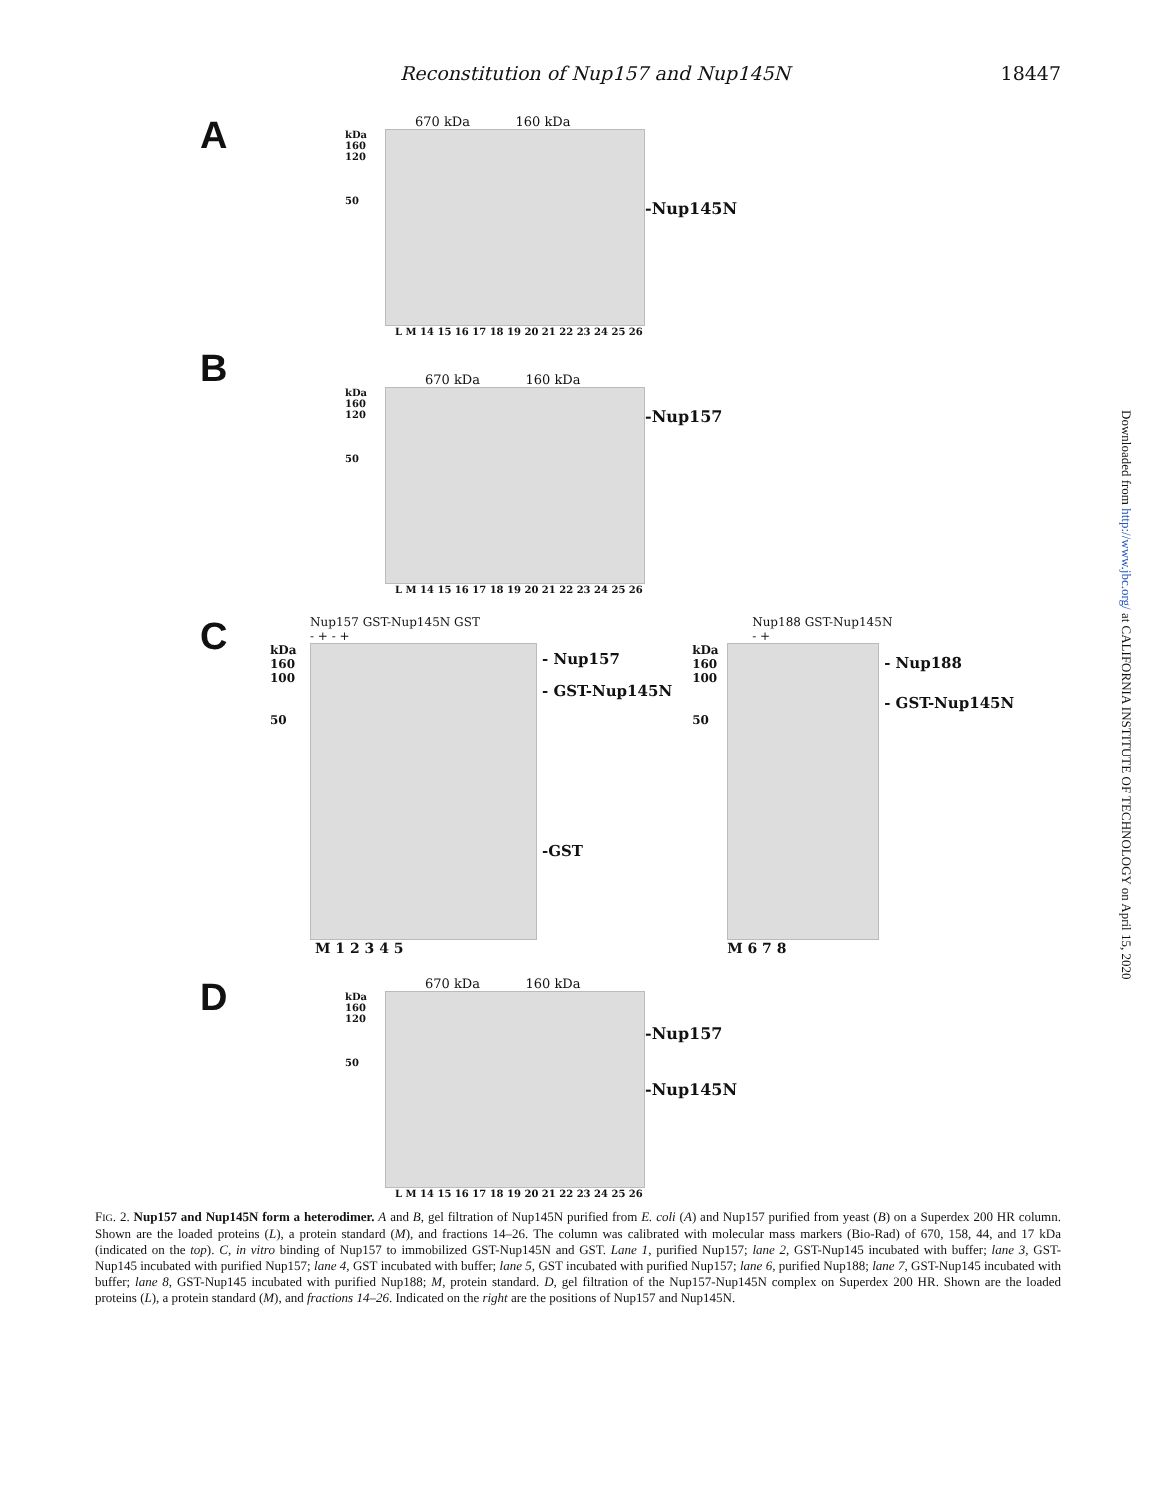Reconstitution of Nup157 and Nup145N 18447
Downloaded from http://www.jbc.org/ at CALIFORNIA INSTITUTE OF TECHNOLOGY on April 15, 2020
A
670 kDa 160 kDa
kDa
160
120
50
-Nup145N
L M 14 15 16 17 18 19 20 21 22 23 24 25 26
B
670 kDa 160 kDa
kDa
160
120
50
-Nup157
L M 14 15 16 17 18 19 20 21 22 23 24 25 26
C
Nup157 GST-Nup145N GST
- + - +
kDa
160
100
50
- Nup157
- GST-Nup145N
-GST
M 1 2 3 4 5
Nup188 GST-Nup145N
- +
kDa
160
100
50
- Nup188
- GST-Nup145N
M 6 7 8
D
670 kDa 160 kDa
kDa
160
120
50
-Nup157
-Nup145N
L M 14 15 16 17 18 19 20 21 22 23 24 25 26
FIG. 2. Nup157 and Nup145N form a heterodimer. A and B, gel filtration of Nup145N purified from E. coli (A) and Nup157 purified from yeast (B) on a Superdex 200 HR column. Shown are the loaded proteins (L), a protein standard (M), and fractions 14–26. The column was calibrated with molecular mass markers (Bio-Rad) of 670, 158, 44, and 17 kDa (indicated on the top). C, in vitro binding of Nup157 to immobilized GST-Nup145N and GST. Lane 1, purified Nup157; lane 2, GST-Nup145 incubated with buffer; lane 3, GST-Nup145 incubated with purified Nup157; lane 4, GST incubated with buffer; lane 5, GST incubated with purified Nup157; lane 6, purified Nup188; lane 7, GST-Nup145 incubated with buffer; lane 8, GST-Nup145 incubated with purified Nup188; M, protein standard. D, gel filtration of the Nup157-Nup145N complex on Superdex 200 HR. Shown are the loaded proteins (L), a protein standard (M), and fractions 14–26. Indicated on the right are the positions of Nup157 and Nup145N.